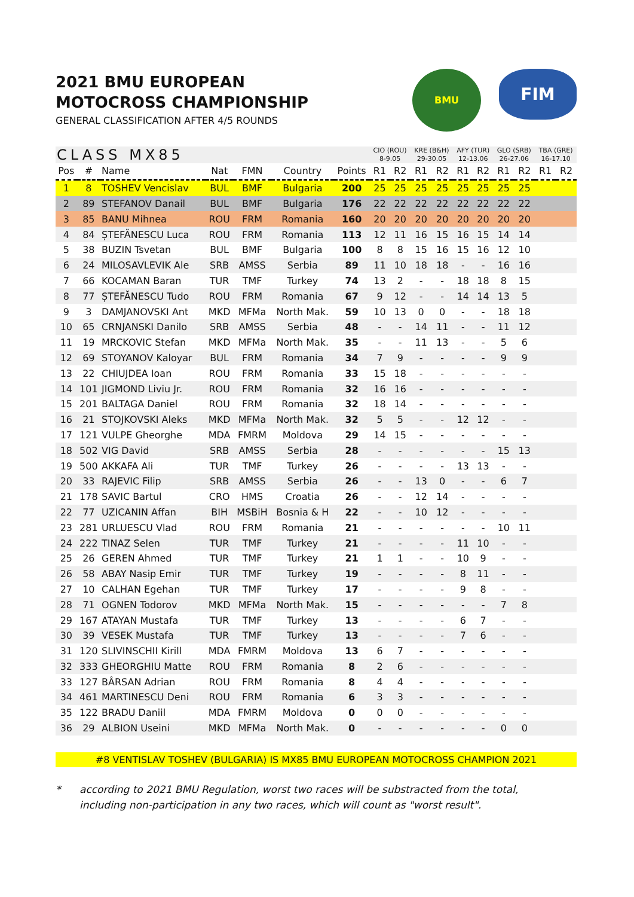2021 BMU EUROPEAN
MOTOCROSS CHAMPIONSHIP
GENERAL CLASSIFICATION AFTER 4/5 ROUNDS
BMU
FIM
| CLASS MX85 | | | | | | | CIO (ROU) 8-9.05 | | KRE (B&H) 29-30.05 | | AFY (TUR) 12-13.06 | | GLO (SRB) 26-27.06 | | TBA (GRE) 16-17.10 | |
| --- | --- | --- | --- | --- | --- | --- | --- | --- | --- | --- | --- | --- | --- | --- | --- | --- |
| Pos | # | Name | Nat | FMN | Country | Points | R1 | R2 | R1 | R2 | R1 | R2 | R1 | R2 | R1 | R2 |
| 1 | 8 | TOSHEV Vencislav | BUL | BMF | Bulgaria | 200 | 25 | 25 | 25 | 25 | 25 | 25 | 25 | 25 | | |
| 2 | 89 | STEFANOV Danail | BUL | BMF | Bulgaria | 176 | 22 | 22 | 22 | 22 | 22 | 22 | 22 | 22 | | |
| 3 | 85 | BANU Mihnea | ROU | FRM | Romania | 160 | 20 | 20 | 20 | 20 | 20 | 20 | 20 | 20 | | |
| 4 | 84 | ȘTEFĂNESCU Luca | ROU | FRM | Romania | 113 | 12 | 11 | 16 | 15 | 16 | 15 | 14 | 14 | | |
| 5 | 38 | BUZIN Tsvetan | BUL | BMF | Bulgaria | 100 | 8 | 8 | 15 | 16 | 15 | 16 | 12 | 10 | | |
| 6 | 24 | MILOSAVLEVIK Ale | SRB | AMSS | Serbia | 89 | 11 | 10 | 18 | 18 | - | - | 16 | 16 | | |
| 7 | 66 | KOCAMAN Baran | TUR | TMF | Turkey | 74 | 13 | 2 | - | - | 18 | 18 | 8 | 15 | | |
| 8 | 77 | ȘTEFĂNESCU Tudo | ROU | FRM | Romania | 67 | 9 | 12 | - | - | 14 | 14 | 13 | 5 | | |
| 9 | 3 | DAMJANOVSKI Ant | MKD | MFMa | North Mak. | 59 | 10 | 13 | 0 | 0 | - | - | 18 | 18 | | |
| 10 | 65 | CRNJANSKI Danilo | SRB | AMSS | Serbia | 48 | - | - | 14 | 11 | - | - | 11 | 12 | | |
| 11 | 19 | MRCKOVIC Stefan | MKD | MFMa | North Mak. | 35 | - | - | 11 | 13 | - | - | 5 | 6 | | |
| 12 | 69 | STOYANOV Kaloyar | BUL | FRM | Romania | 34 | 7 | 9 | - | - | - | - | 9 | 9 | | |
| 13 | 22 | CHIUJDEA Ioan | ROU | FRM | Romania | 33 | 15 | 18 | - | - | - | - | - | - | | |
| 14 | 101 | JIGMOND Liviu Jr. | ROU | FRM | Romania | 32 | 16 | 16 | - | - | - | - | - | - | | |
| 15 | 201 | BALTAGA Daniel | ROU | FRM | Romania | 32 | 18 | 14 | - | - | - | - | - | - | | |
| 16 | 21 | STOJKOVSKI Aleks | MKD | MFMa | North Mak. | 32 | 5 | 5 | - | - | 12 | 12 | - | - | | |
| 17 | 121 | VULPE Gheorghe | MDA | FMRM | Moldova | 29 | 14 | 15 | - | - | - | - | - | - | | |
| 18 | 502 | VIG David | SRB | AMSS | Serbia | 28 | - | - | - | - | - | - | 15 | 13 | | |
| 19 | 500 | AKKAFA Ali | TUR | TMF | Turkey | 26 | - | - | - | - | 13 | 13 | - | - | | |
| 20 | 33 | RAJEVIC Filip | SRB | AMSS | Serbia | 26 | - | - | 13 | 0 | - | - | 6 | 7 | | |
| 21 | 178 | SAVIC Bartul | CRO | HMS | Croatia | 26 | - | - | 12 | 14 | - | - | - | - | | |
| 22 | 77 | UZICANIN Affan | BIH | MSBiH | Bosnia & H | 22 | - | - | 10 | 12 | - | - | - | - | | |
| 23 | 281 | URLUESCU Vlad | ROU | FRM | Romania | 21 | - | - | - | - | - | - | 10 | 11 | | |
| 24 | 222 | TINAZ Selen | TUR | TMF | Turkey | 21 | - | - | - | - | 11 | 10 | - | - | | |
| 25 | 26 | GEREN Ahmed | TUR | TMF | Turkey | 21 | 1 | 1 | - | - | 10 | 9 | - | - | | |
| 26 | 58 | ABAY Nasip Emir | TUR | TMF | Turkey | 19 | - | - | - | - | 8 | 11 | - | - | | |
| 27 | 10 | CALHAN Egehan | TUR | TMF | Turkey | 17 | - | - | - | - | 9 | 8 | - | - | | |
| 28 | 71 | OGNEN Todorov | MKD | MFMa | North Mak. | 15 | - | - | - | - | - | - | 7 | 8 | | |
| 29 | 167 | ATAYAN Mustafa | TUR | TMF | Turkey | 13 | - | - | - | - | 6 | 7 | - | - | | |
| 30 | 39 | VESEK Mustafa | TUR | TMF | Turkey | 13 | - | - | - | - | 7 | 6 | - | - | | |
| 31 | 120 | SLIVINSCHII Kirill | MDA | FMRM | Moldova | 13 | 6 | 7 | - | - | - | - | - | - | | |
| 32 | 333 | GHEORGHIU Matte | ROU | FRM | Romania | 8 | 2 | 6 | - | - | - | - | - | - | | |
| 33 | 127 | BÂRSAN Adrian | ROU | FRM | Romania | 8 | 4 | 4 | - | - | - | - | - | - | | |
| 34 | 461 | MARTINESCU Deni | ROU | FRM | Romania | 6 | 3 | 3 | - | - | - | - | - | - | | |
| 35 | 122 | BRADU Daniil | MDA | FMRM | Moldova | 0 | 0 | 0 | - | - | - | - | - | - | | |
| 36 | 29 | ALBION Useini | MKD | MFMa | North Mak. | 0 | - | - | - | - | - | - | 0 | 0 | | |
#8 VENTISLAV TOSHEV (BULGARIA) IS MX85 BMU EUROPEAN MOTOCROSS CHAMPION 2021
* according to 2021 BMU Regulation, worst two races will be substracted from the total,
including non-participation in any two races, which will count as "worst result".